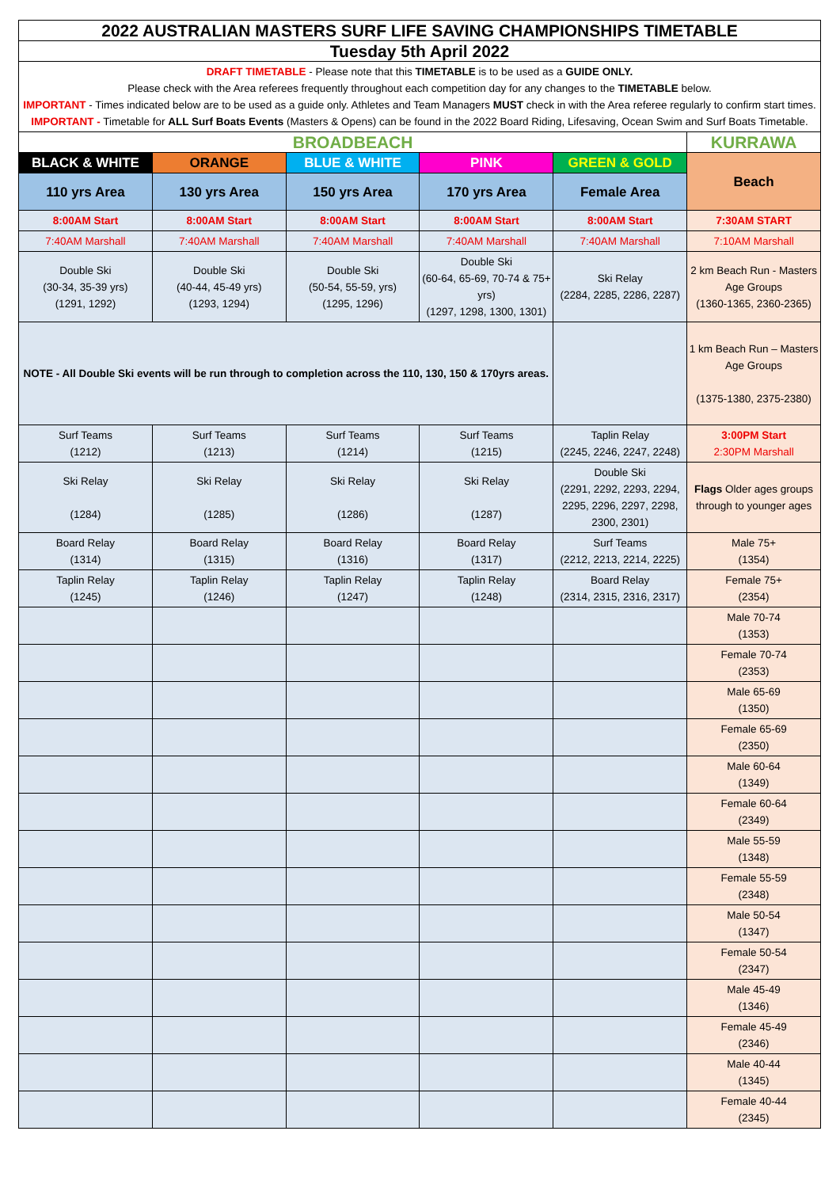| 2022 AUSTRALIAN MASTERS SURF LIFE SAVING CHAMPIONSHIPS TIMETABLE | | | | | |
| --- | --- | --- | --- | --- | --- |
| Tuesday 5th April 2022 | | | | | |
| DRAFT TIMETABLE - Please note that this TIMETABLE is to be used as a GUIDE ONLY. Please check with the Area referees frequently throughout each competition day for any changes to the TIMETABLE below. IMPORTANT - Times indicated below are to be used as a guide only. Athletes and Team Managers MUST check in with the Area referee regularly to confirm start times. IMPORTANT - Timetable for ALL Surf Boats Events (Masters & Opens) can be found in the 2022 Board Riding, Lifesaving, Ocean Swim and Surf Boats Timetable. | | | | | |
| BROADBEACH | | | | | KURRAWA |
| BLACK & WHITE | ORANGE | BLUE & WHITE | PINK | GREEN & GOLD | Beach |
| 110 yrs Area | 130 yrs Area | 150 yrs Area | 170 yrs Area | Female Area | |
| 8:00AM Start | 8:00AM Start | 8:00AM Start | 8:00AM Start | 8:00AM Start | 7:30AM START |
| 7:40AM Marshall | 7:40AM Marshall | 7:40AM Marshall | 7:40AM Marshall | 7:40AM Marshall | 7:10AM Marshall |
| Double Ski (30-34, 35-39 yrs) (1291, 1292) | Double Ski (40-44, 45-49 yrs) (1293, 1294) | Double Ski (50-54, 55-59, yrs) (1295, 1296) | Double Ski (60-64, 65-69, 70-74 & 75+ yrs) (1297, 1298, 1300, 1301) | Ski Relay (2284, 2285, 2286, 2287) | 2 km Beach Run - Masters Age Groups (1360-1365, 2360-2365) |
| NOTE - All Double Ski events will be run through to completion across the 110, 130, 150 & 170yrs areas. | | | | | 1 km Beach Run – Masters Age Groups (1375-1380, 2375-2380) |
| Surf Teams (1212) | Surf Teams (1213) | Surf Teams (1214) | Surf Teams (1215) | Taplin Relay (2245, 2246, 2247, 2248) | 3:00PM Start 2:30PM Marshall |
| Ski Relay (1284) | Ski Relay (1285) | Ski Relay (1286) | Ski Relay (1287) | Double Ski (2291, 2292, 2293, 2294, 2295, 2296, 2297, 2298, 2300, 2301) | Flags Older ages groups through to younger ages |
| Board Relay (1314) | Board Relay (1315) | Board Relay (1316) | Board Relay (1317) | Surf Teams (2212, 2213, 2214, 2225) | Male 75+ (1354) |
| Taplin Relay (1245) | Taplin Relay (1246) | Taplin Relay (1247) | Taplin Relay (1248) | Board Relay (2314, 2315, 2316, 2317) | Female 75+ (2354) |
| | | | | | Male 70-74 (1353) |
| | | | | | Female 70-74 (2353) |
| | | | | | Male 65-69 (1350) |
| | | | | | Female 65-69 (2350) |
| | | | | | Male 60-64 (1349) |
| | | | | | Female 60-64 (2349) |
| | | | | | Male 55-59 (1348) |
| | | | | | Female 55-59 (2348) |
| | | | | | Male 50-54 (1347) |
| | | | | | Female 50-54 (2347) |
| | | | | | Male 45-49 (1346) |
| | | | | | Female 45-49 (2346) |
| | | | | | Male 40-44 (1345) |
| | | | | | Female 40-44 (2345) |